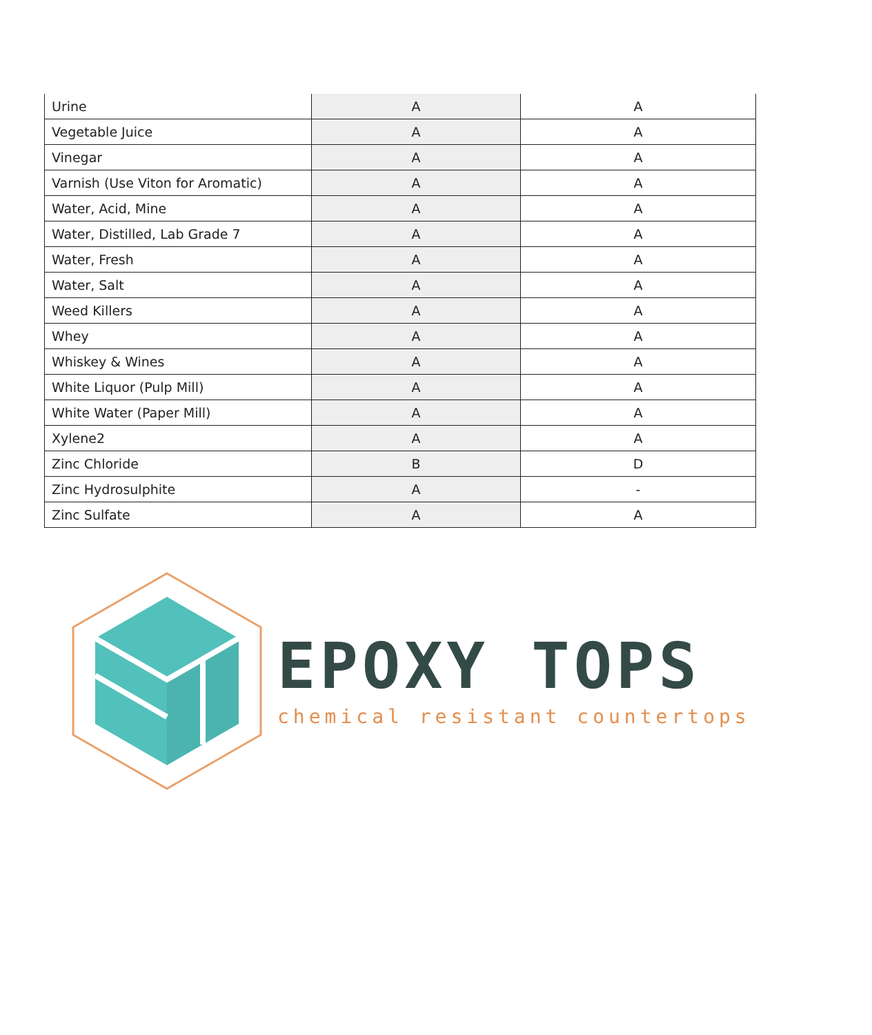| Urine | A | A |
| Vegetable Juice | A | A |
| Vinegar | A | A |
| Varnish (Use Viton for Aromatic) | A | A |
| Water, Acid, Mine | A | A |
| Water, Distilled, Lab Grade 7 | A | A |
| Water, Fresh | A | A |
| Water, Salt | A | A |
| Weed Killers | A | A |
| Whey | A | A |
| Whiskey & Wines | A | A |
| White Liquor (Pulp Mill) | A | A |
| White Water (Paper Mill) | A | A |
| Xylene2 | A | A |
| Zinc Chloride | B | D |
| Zinc Hydrosulphite | A | - |
| Zinc Sulfate | A | A |
EPOXY TOPS
chemical resistant countertops